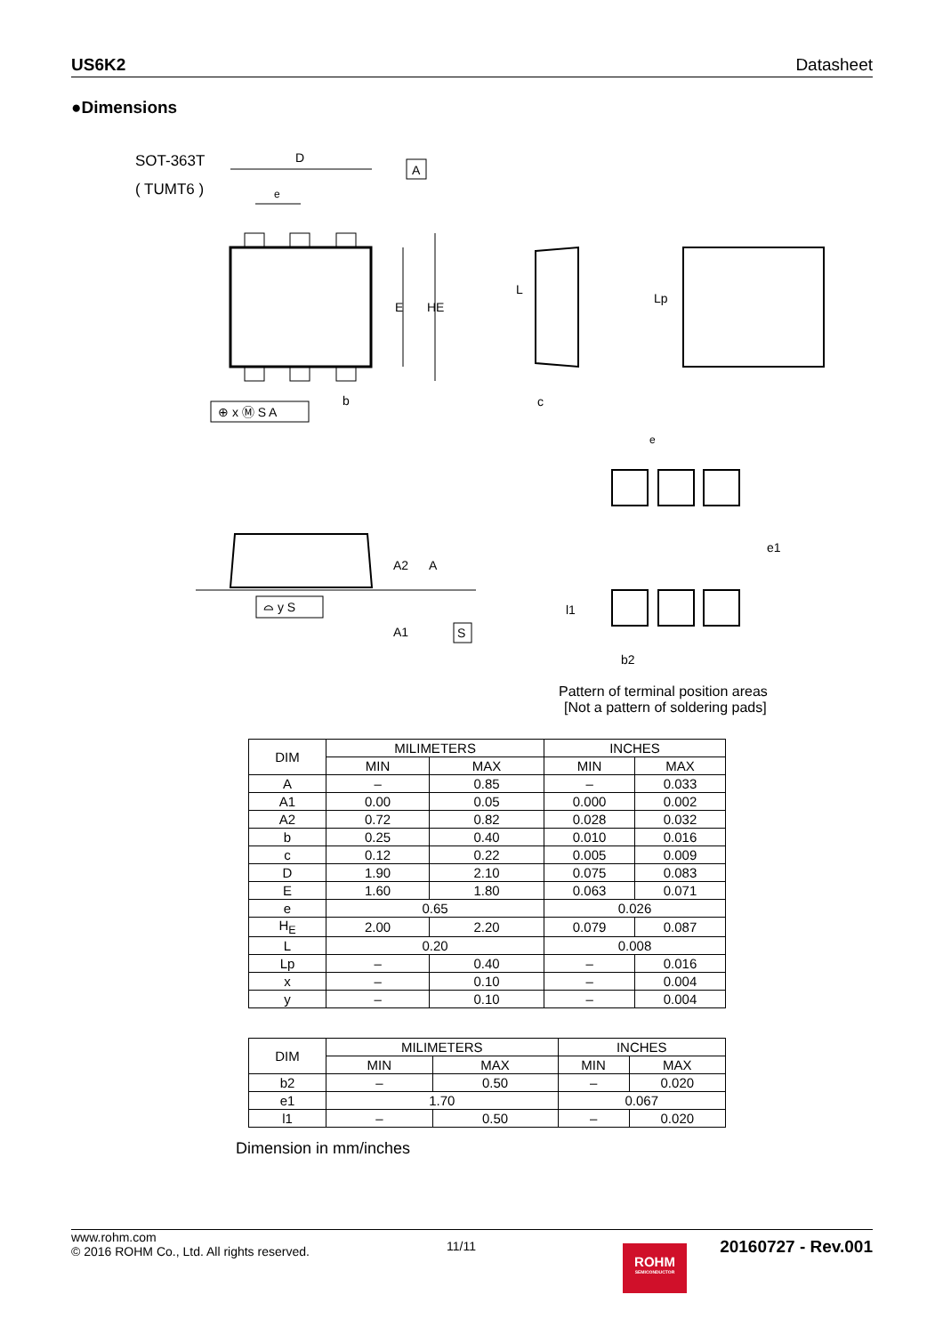US6K2 Datasheet
●Dimensions
SOT-363T
( TUMT6 )
D
A
e
E
HE
⊕ x Ⓜ S A
b
c
L
Lp
e
e1
l1
b2
A2
A
A1
⌓ y S
S
Pattern of terminal position areas
[Not a pattern of soldering pads]
| DIM | MILIMETERS | | INCHES | |
| --- | --- | --- | --- | --- |
| | MIN | MAX | MIN | MAX |
| A | – | 0.85 | – | 0.033 |
| A1 | 0.00 | 0.05 | 0.000 | 0.002 |
| A2 | 0.72 | 0.82 | 0.028 | 0.032 |
| b | 0.25 | 0.40 | 0.010 | 0.016 |
| c | 0.12 | 0.22 | 0.005 | 0.009 |
| D | 1.90 | 2.10 | 0.075 | 0.083 |
| E | 1.60 | 1.80 | 0.063 | 0.071 |
| e | 0.65 | | 0.026 | |
| H<sub>E</sub> | 2.00 | 2.20 | 0.079 | 0.087 |
| L | 0.20 | | 0.008 | |
| Lp | – | 0.40 | – | 0.016 |
| x | – | 0.10 | – | 0.004 |
| y | – | 0.10 | – | 0.004 |
| DIM | MILIMETERS | | INCHES | |
| --- | --- | --- | --- | --- |
| | MIN | MAX | MIN | MAX |
| b2 | – | 0.50 | – | 0.020 |
| e1 | 1.70 | | 0.067 | |
| l1 | – | 0.50 | – | 0.020 |
Dimension in mm/inches
www.rohm.com
© 2016 ROHM Co., Ltd. All rights reserved.
11/11
20160727 - Rev.001
ROHM
SEMICONDUCTOR